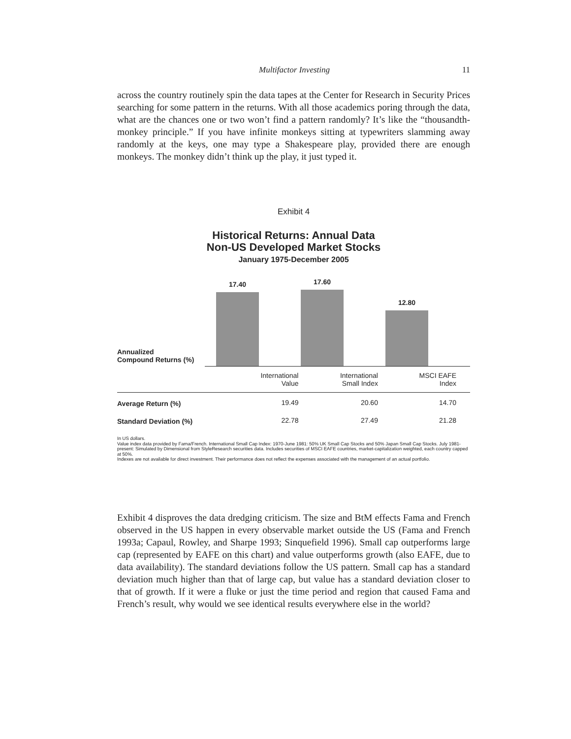Multifactor Investing 11
across the country routinely spin the data tapes at the Center for Research in Security Prices searching for some pattern in the returns. With all those academics poring through the data, what are the chances one or two won’t find a pattern randomly? It’s like the “thousandth-monkey principle.” If you have infinite monkeys sitting at typewriters slamming away randomly at the keys, one may type a Shakespeare play, provided there are enough monkeys. The monkey didn’t think up the play, it just typed it.
Exhibit 4
Historical Returns: Annual Data
Non-US Developed Market Stocks
January 1975-December 2005
Annualized
Compound Returns (%)
17.40
17.60
12.80
| | International Value | International Small Index | MSCI EAFE Index |
| Average Return (%) | 19.49 | 20.60 | 14.70 |
| Standard Deviation (%) | 22.78 | 27.49 | 21.28 |
In US dollars.
Value index data provided by Fama/French. International Small Cap Index: 1970-June 1981: 50% UK Small Cap Stocks and 50% Japan Small Cap Stocks. July 1981-present: Simulated by Dimensional from StyleResearch securities data. Includes securities of MSCI EAFE countries, market-capitalization weighted, each country capped at 50%.
Indexes are not available for direct investment. Their performance does not reflect the expenses associated with the management of an actual portfolio.
Exhibit 4 disproves the data dredging criticism. The size and BtM effects Fama and French observed in the US happen in every observable market outside the US (Fama and French 1993a; Capaul, Rowley, and Sharpe 1993; Sinquefield 1996). Small cap outperforms large cap (represented by EAFE on this chart) and value outperforms growth (also EAFE, due to data availability). The standard deviations follow the US pattern. Small cap has a standard deviation much higher than that of large cap, but value has a standard deviation closer to that of growth. If it were a fluke or just the time period and region that caused Fama and French’s result, why would we see identical results everywhere else in the world?